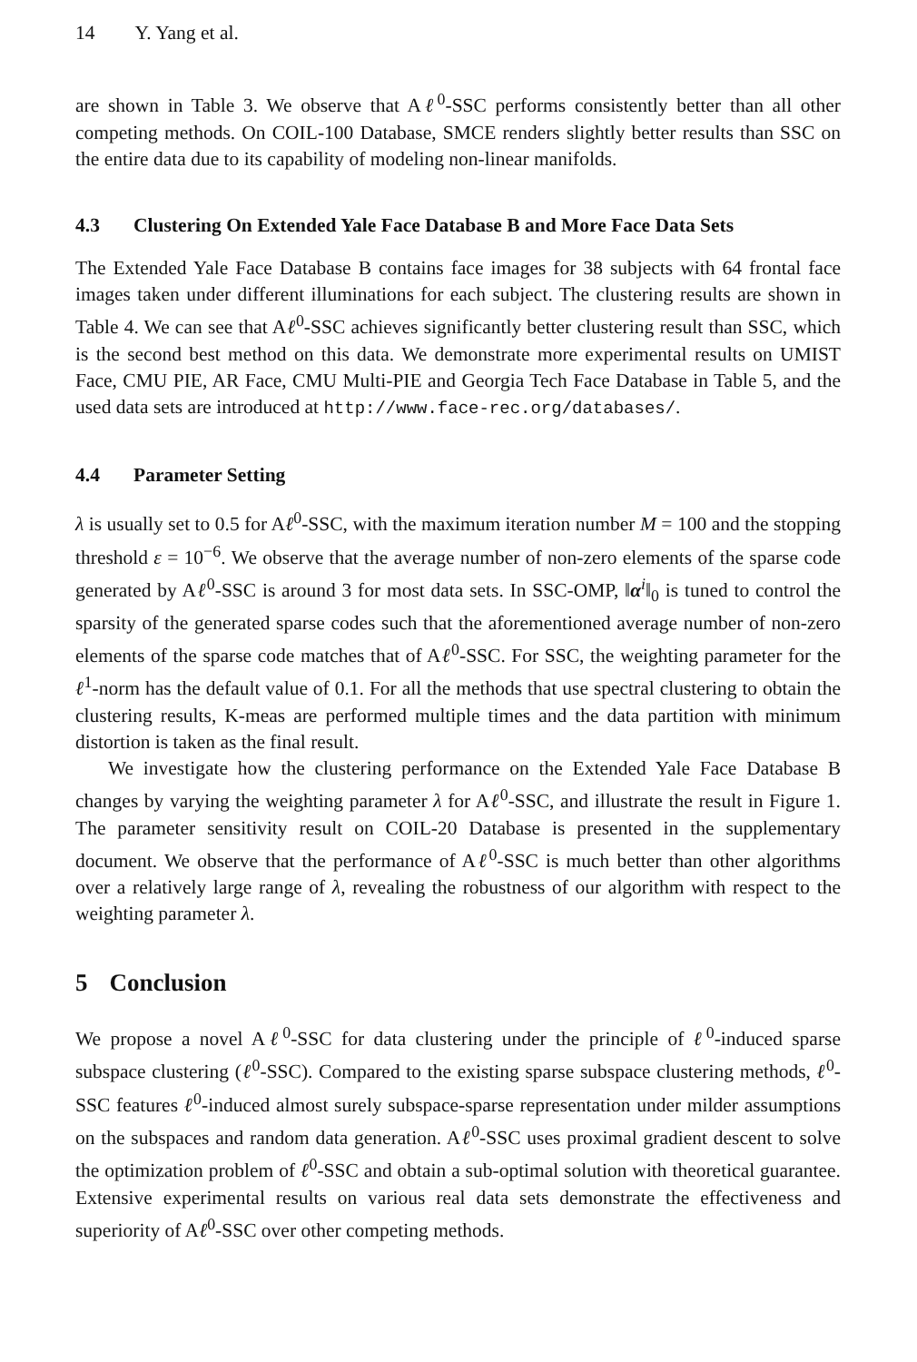14 Y. Yang et al.
are shown in Table 3. We observe that Aℓ<sup>0</sup>-SSC performs consistently better than all other competing methods. On COIL-100 Database, SMCE renders slightly better results than SSC on the entire data due to its capability of modeling non-linear manifolds.
4.3 Clustering On Extended Yale Face Database B and More Face Data Sets
The Extended Yale Face Database B contains face images for 38 subjects with 64 frontal face images taken under different illuminations for each subject. The clustering results are shown in Table 4. We can see that Aℓ<sup>0</sup>-SSC achieves significantly better clustering result than SSC, which is the second best method on this data. We demonstrate more experimental results on UMIST Face, CMU PIE, AR Face, CMU Multi-PIE and Georgia Tech Face Database in Table 5, and the used data sets are introduced at http://www.face-rec.org/databases/.
4.4 Parameter Setting
λ is usually set to 0.5 for Aℓ<sup>0</sup>-SSC, with the maximum iteration number M = 100 and the stopping threshold ε = 10<sup>−6</sup>. We observe that the average number of non-zero elements of the sparse code generated by Aℓ<sup>0</sup>-SSC is around 3 for most data sets. In SSC-OMP, ‖α<sup>i</sup>‖<sub>0</sub> is tuned to control the sparsity of the generated sparse codes such that the aforementioned average number of non-zero elements of the sparse code matches that of Aℓ<sup>0</sup>-SSC. For SSC, the weighting parameter for the ℓ<sup>1</sup>-norm has the default value of 0.1. For all the methods that use spectral clustering to obtain the clustering results, K-meas are performed multiple times and the data partition with minimum distortion is taken as the final result.
We investigate how the clustering performance on the Extended Yale Face Database B changes by varying the weighting parameter λ for Aℓ<sup>0</sup>-SSC, and illustrate the result in Figure 1. The parameter sensitivity result on COIL-20 Database is presented in the supplementary document. We observe that the performance of Aℓ<sup>0</sup>-SSC is much better than other algorithms over a relatively large range of λ, revealing the robustness of our algorithm with respect to the weighting parameter λ.
5 Conclusion
We propose a novel Aℓ<sup>0</sup>-SSC for data clustering under the principle of ℓ<sup>0</sup>-induced sparse subspace clustering (ℓ<sup>0</sup>-SSC). Compared to the existing sparse subspace clustering methods, ℓ<sup>0</sup>-SSC features ℓ<sup>0</sup>-induced almost surely subspace-sparse representation under milder assumptions on the subspaces and random data generation. Aℓ<sup>0</sup>-SSC uses proximal gradient descent to solve the optimization problem of ℓ<sup>0</sup>-SSC and obtain a sub-optimal solution with theoretical guarantee. Extensive experimental results on various real data sets demonstrate the effectiveness and superiority of Aℓ<sup>0</sup>-SSC over other competing methods.